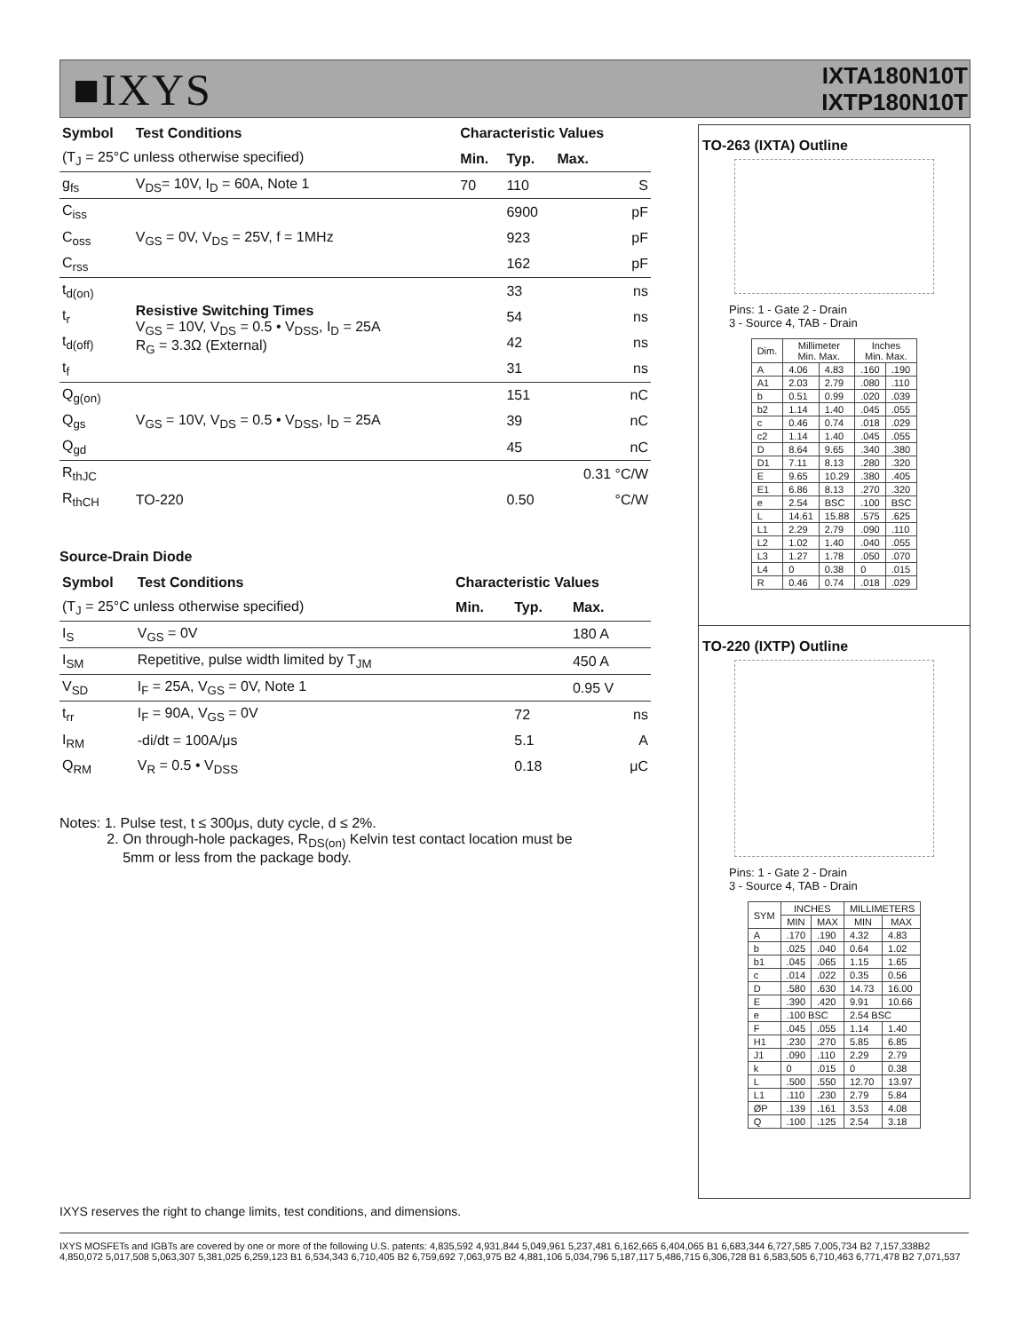■IXYS
IXTA180N10T
IXTP180N10T
| Symbol | Test Conditions | Characteristic Values | | |
| --- | --- | --- | --- | --- |
| (T<sub>J</sub> = 25°C unless otherwise specified) | | Min. | Typ. | Max. |
| g<sub>fs</sub> | V<sub>DS</sub>= 10V, I<sub>D</sub> = 60A, Note 1 | 70 | 110 | S |
| C<sub>iss</sub> | V<sub>GS</sub> = 0V, V<sub>DS</sub> = 25V, f = 1MHz | | 6900 | pF |
| C<sub>oss</sub> | | | 923 | pF |
| C<sub>rss</sub> | | | 162 | pF |
| t<sub>d(on)</sub> | Resistive Switching Times V<sub>GS</sub> = 10V, V<sub>DS</sub> = 0.5 • V<sub>DSS</sub>, I<sub>D</sub> = 25A R<sub>G</sub> = 3.3Ω (External) | | 33 | ns |
| t<sub>r</sub> | | | 54 | ns |
| t<sub>d(off)</sub> | | | 42 | ns |
| t<sub>f</sub> | | | 31 | ns |
| Q<sub>g(on)</sub> | V<sub>GS</sub> = 10V, V<sub>DS</sub> = 0.5 • V<sub>DSS</sub>, I<sub>D</sub> = 25A | | 151 | nC |
| Q<sub>gs</sub> | | | 39 | nC |
| Q<sub>gd</sub> | | | 45 | nC |
| R<sub>thJC</sub> | | | | 0.31 °C/W |
| R<sub>thCH</sub> | TO-220 | | 0.50 | °C/W |
Source-Drain Diode
| Symbol | Test Conditions | Characteristic Values | | |
| --- | --- | --- | --- | --- |
| (T<sub>J</sub> = 25°C unless otherwise specified) | | Min. | Typ. | Max. |
| I<sub>S</sub> | V<sub>GS</sub> = 0V | | | 180 A |
| I<sub>SM</sub> | Repetitive, pulse width limited by T<sub>JM</sub> | | | 450 A |
| V<sub>SD</sub> | I<sub>F</sub> = 25A, V<sub>GS</sub> = 0V, Note 1 | | | 0.95 V |
| t<sub>rr</sub> | I<sub>F</sub> = 90A, V<sub>GS</sub> = 0V | | 72 | ns |
| I<sub>RM</sub> | -di/dt = 100A/μs | | 5.1 | A |
| Q<sub>RM</sub> | V<sub>R</sub> = 0.5 • V<sub>DSS</sub> | | 0.18 | μC |
Notes: 1. Pulse test, t ≤ 300μs, duty cycle, d ≤ 2%.
2. On through-hole packages, R<sub>DS(on)</sub> Kelvin test contact location must be
5mm or less from the package body.
TO-263 (IXTA) Outline
Pins: 1 - Gate 2 - Drain
3 - Source 4, TAB - Drain
| Dim. | Millimeter Min. Max. | | Inches Min. Max. | |
| --- | --- | --- | --- | --- |
| A | 4.06 | 4.83 | .160 | .190 |
| A1 | 2.03 | 2.79 | .080 | .110 |
| b | 0.51 | 0.99 | .020 | .039 |
| b2 | 1.14 | 1.40 | .045 | .055 |
| c | 0.46 | 0.74 | .018 | .029 |
| c2 | 1.14 | 1.40 | .045 | .055 |
| D | 8.64 | 9.65 | .340 | .380 |
| D1 | 7.11 | 8.13 | .280 | .320 |
| E | 9.65 | 10.29 | .380 | .405 |
| E1 | 6.86 | 8.13 | .270 | .320 |
| e | 2.54 | BSC | .100 | BSC |
| L | 14.61 | 15.88 | .575 | .625 |
| L1 | 2.29 | 2.79 | .090 | .110 |
| L2 | 1.02 | 1.40 | .040 | .055 |
| L3 | 1.27 | 1.78 | .050 | .070 |
| L4 | 0 | 0.38 | 0 | .015 |
| R | 0.46 | 0.74 | .018 | .029 |
TO-220 (IXTP) Outline
Pins: 1 - Gate 2 - Drain
3 - Source 4, TAB - Drain
| SYM | INCHES | | MILLIMETERS | |
| --- | --- | --- | --- | --- |
| | MIN | MAX | MIN | MAX |
| A | .170 | .190 | 4.32 | 4.83 |
| b | .025 | .040 | 0.64 | 1.02 |
| b1 | .045 | .065 | 1.15 | 1.65 |
| c | .014 | .022 | 0.35 | 0.56 |
| D | .580 | .630 | 14.73 | 16.00 |
| E | .390 | .420 | 9.91 | 10.66 |
| e | .100 BSC | | 2.54 BSC | |
| F | .045 | .055 | 1.14 | 1.40 |
| H1 | .230 | .270 | 5.85 | 6.85 |
| J1 | .090 | .110 | 2.29 | 2.79 |
| k | 0 | .015 | 0 | 0.38 |
| L | .500 | .550 | 12.70 | 13.97 |
| L1 | .110 | .230 | 2.79 | 5.84 |
| ØP | .139 | .161 | 3.53 | 4.08 |
| Q | .100 | .125 | 2.54 | 3.18 |
IXYS reserves the right to change limits, test conditions, and dimensions.
IXYS MOSFETs and IGBTs are covered by one or more of the following U.S. patents: 4,835,592 4,931,844 5,049,961 5,237,481 6,162,665 6,404,065 B1 6,683,344 6,727,585 7,005,734 B2 7,157,338B2 4,850,072 5,017,508 5,063,307 5,381,025 6,259,123 B1 6,534,343 6,710,405 B2 6,759,692 7,063,975 B2 4,881,106 5,034,796 5,187,117 5,486,715 6,306,728 B1 6,583,505 6,710,463 6,771,478 B2 7,071,537